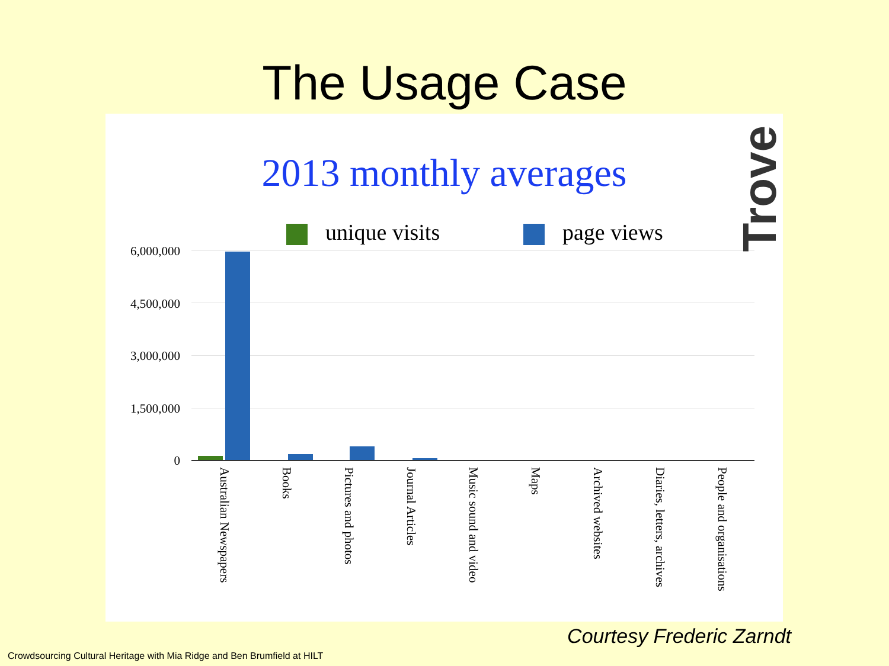The Usage Case
2013 monthly averages
unique visits page views
6,000,000
4,500,000
3,000,000
1,500,000
0
Australian Newspapers
Books
Pictures and photos
Journal Articles
Music sound and video
Maps
Archived websites
Diaries, letters, archives
People and organisations
Trove
Courtesy Frederic Zarndt
Crowdsourcing Cultural Heritage with Mia Ridge and Ben Brumfield at HILT